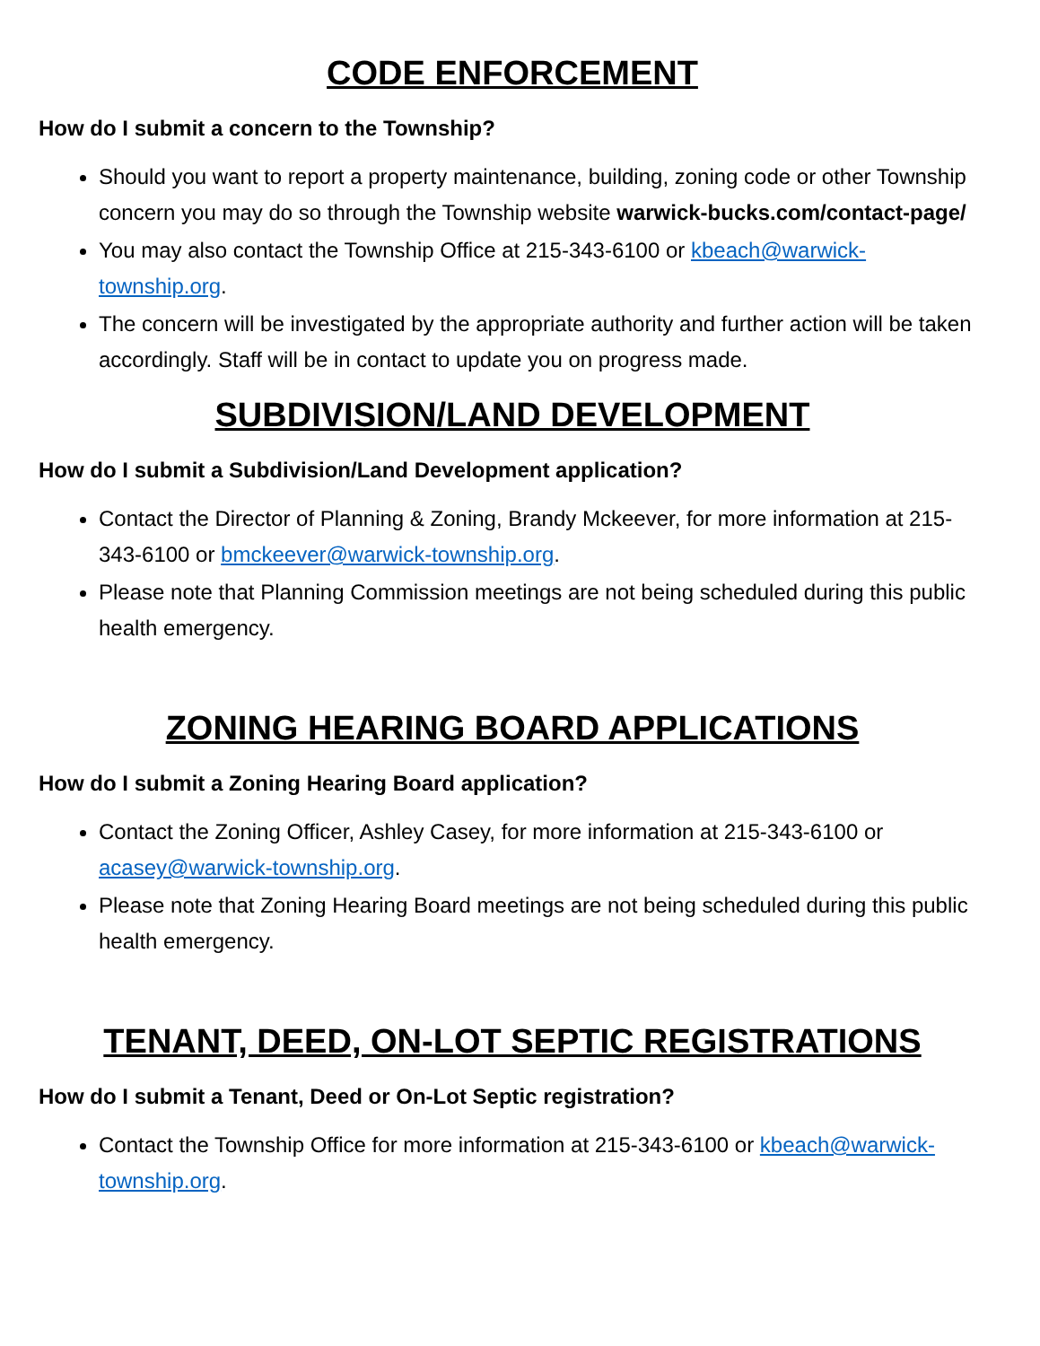CODE ENFORCEMENT
How do I submit a concern to the Township?
Should you want to report a property maintenance, building, zoning code or other Township concern you may do so through the Township website warwick-bucks.com/contact-page/
You may also contact the Township Office at 215-343-6100 or kbeach@warwick-township.org.
The concern will be investigated by the appropriate authority and further action will be taken accordingly. Staff will be in contact to update you on progress made.
SUBDIVISION/LAND DEVELOPMENT
How do I submit a Subdivision/Land Development application?
Contact the Director of Planning & Zoning, Brandy Mckeever, for more information at 215-343-6100 or bmckeever@warwick-township.org.
Please note that Planning Commission meetings are not being scheduled during this public health emergency.
ZONING HEARING BOARD APPLICATIONS
How do I submit a Zoning Hearing Board application?
Contact the Zoning Officer, Ashley Casey, for more information at 215-343-6100 or acasey@warwick-township.org.
Please note that Zoning Hearing Board meetings are not being scheduled during this public health emergency.
TENANT, DEED, ON-LOT SEPTIC REGISTRATIONS
How do I submit a Tenant, Deed or On-Lot Septic registration?
Contact the Township Office for more information at 215-343-6100 or kbeach@warwick-township.org.